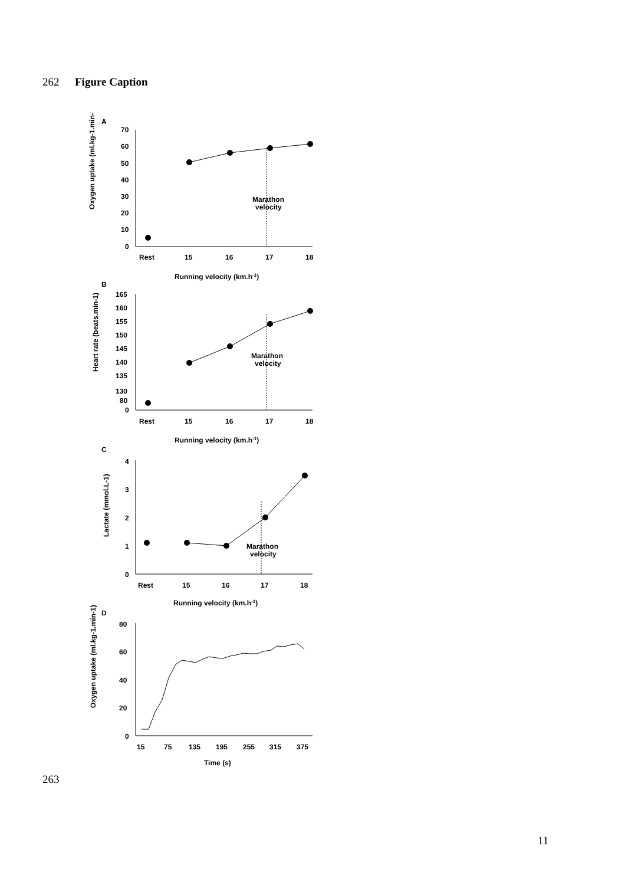262 Figure Caption
A
70
60
50
40
30
20
10
0
Rest
15
16
17
18
Running velocity (km.h-1)
Marathon
velocity
Oxygen uptake (ml.kg-1.min-1)
B
165
160
155
150
145
140
135
130
80
0
Rest
15
16
17
18
Running velocity (km.h-1)
Marathon
velocity
Heart rate (beats.min-1)
C
4
3
2
1
0
Rest
15
16
17
18
Running velocity (km.h-1)
Marathon
velocity
Lactate (mmol.L-1)
D
80
60
40
20
0
15
75
135
195
255
315
375
Time (s)
Oxygen uptake (ml.kg-1.min-1)
263
11